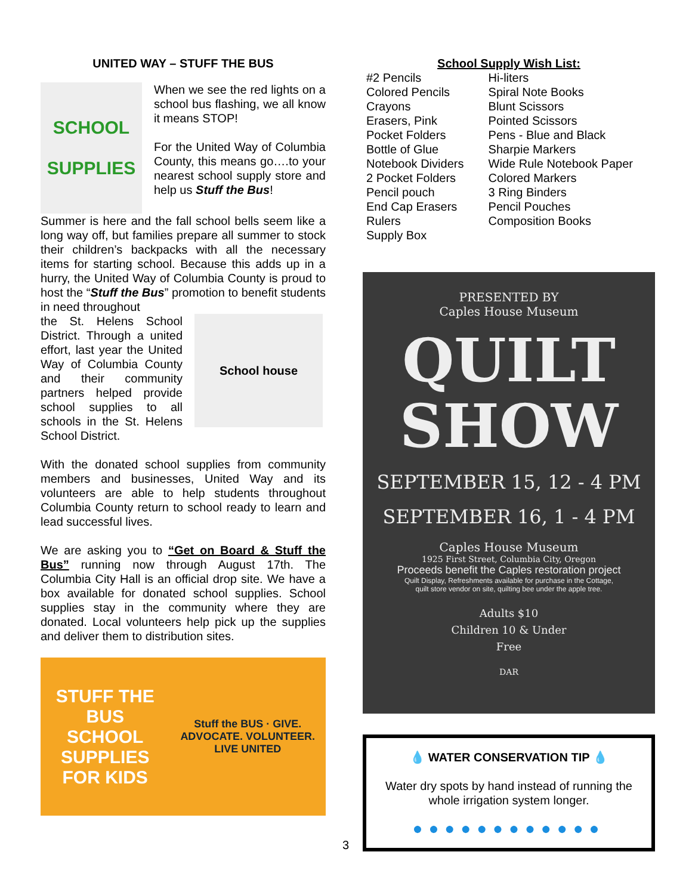UNITED WAY – STUFF THE BUS
SCHOOL
SUPPLIES
When we see the red lights on a school bus flashing, we all know it means STOP!
For the United Way of Columbia County, this means go….to your nearest school supply store and help us Stuff the Bus!
Summer is here and the fall school bells seem like a long way off, but families prepare all summer to stock their children’s backpacks with all the necessary items for starting school. Because this adds up in a hurry, the United Way of Columbia County is proud to host the “Stuff the Bus” promotion to benefit students in need throughout
the St. Helens School District. Through a united effort, last year the United Way of Columbia County and their community partners helped provide school supplies to all schools in the St. Helens School District.
School house
With the donated school supplies from community members and businesses, United Way and its volunteers are able to help students throughout Columbia County return to school ready to learn and lead successful lives.
We are asking you to “Get on Board & Stuff the Bus” running now through August 17th. The Columbia City Hall is an official drop site. We have a box available for donated school supplies. School supplies stay in the community where they are donated. Local volunteers help pick up the supplies and deliver them to distribution sites.
STUFF THE BUS
SCHOOL SUPPLIES FOR KIDS
Stuff the BUS · GIVE. ADVOCATE. VOLUNTEER. LIVE UNITED
School Supply Wish List:
#2 Pencils
Colored Pencils
Crayons
Erasers, Pink
Pocket Folders
Bottle of Glue
Notebook Dividers
2 Pocket Folders
Pencil pouch
End Cap Erasers
Rulers
Supply Box
Hi-liters
Spiral Note Books
Blunt Scissors
Pointed Scissors
Pens - Blue and Black
Sharpie Markers
Wide Rule Notebook Paper
Colored Markers
3 Ring Binders
Pencil Pouches
Composition Books
PRESENTED BY
Caples House Museum
QUILT
SHOW
SEPTEMBER 15, 12 - 4 PM
SEPTEMBER 16, 1 - 4 PM
Caples House Museum
1925 First Street, Columbia City, Oregon
Proceeds benefit the Caples restoration project
Quilt Display, Refreshments available for purchase in the Cottage,
quilt store vendor on site, quilting bee under the apple tree.
Adults $10
Children 10 & Under
Free
DAR
💧 WATER CONSERVATION TIP 💧
Water dry spots by hand instead of running the whole irrigation system longer.
●●●●●●●●●●●●
3